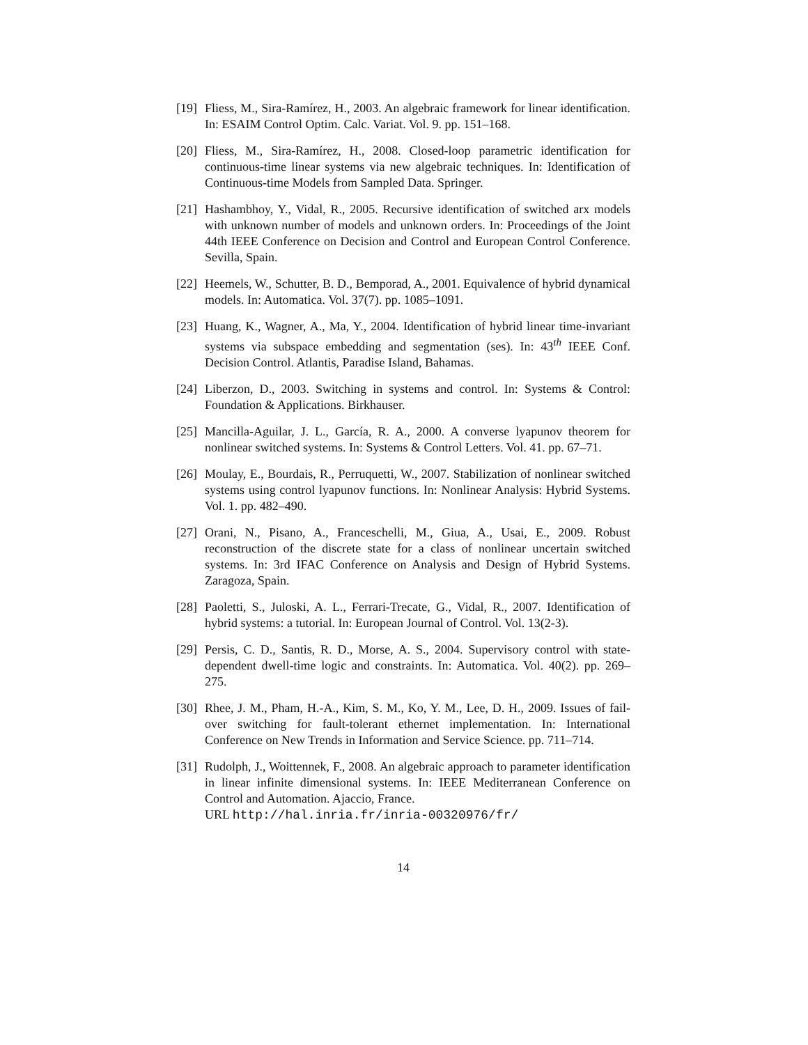[19]
Fliess, M., Sira-Ramírez, H., 2003. An algebraic framework for linear identification. In: ESAIM Control Optim. Calc. Variat. Vol. 9. pp. 151–168.
[20]
Fliess, M., Sira-Ramírez, H., 2008. Closed-loop parametric identification for continuous-time linear systems via new algebraic techniques. In: Identification of Continuous-time Models from Sampled Data. Springer.
[21]
Hashambhoy, Y., Vidal, R., 2005. Recursive identification of switched arx models with unknown number of models and unknown orders. In: Proceedings of the Joint 44th IEEE Conference on Decision and Control and European Control Conference. Sevilla, Spain.
[22]
Heemels, W., Schutter, B. D., Bemporad, A., 2001. Equivalence of hybrid dynamical models. In: Automatica. Vol. 37(7). pp. 1085–1091.
[23]
Huang, K., Wagner, A., Ma, Y., 2004. Identification of hybrid linear time-invariant systems via subspace embedding and segmentation (ses). In: 43<sup>th</sup> IEEE Conf. Decision Control. Atlantis, Paradise Island, Bahamas.
[24]
Liberzon, D., 2003. Switching in systems and control. In: Systems & Control: Foundation & Applications. Birkhauser.
[25]
Mancilla-Aguilar, J. L., García, R. A., 2000. A converse lyapunov theorem for nonlinear switched systems. In: Systems & Control Letters. Vol. 41. pp. 67–71.
[26]
Moulay, E., Bourdais, R., Perruquetti, W., 2007. Stabilization of nonlinear switched systems using control lyapunov functions. In: Nonlinear Analysis: Hybrid Systems. Vol. 1. pp. 482–490.
[27]
Orani, N., Pisano, A., Franceschelli, M., Giua, A., Usai, E., 2009. Robust reconstruction of the discrete state for a class of nonlinear uncertain switched systems. In: 3rd IFAC Conference on Analysis and Design of Hybrid Systems. Zaragoza, Spain.
[28]
Paoletti, S., Juloski, A. L., Ferrari-Trecate, G., Vidal, R., 2007. Identification of hybrid systems: a tutorial. In: European Journal of Control. Vol. 13(2-3).
[29]
Persis, C. D., Santis, R. D., Morse, A. S., 2004. Supervisory control with state-dependent dwell-time logic and constraints. In: Automatica. Vol. 40(2). pp. 269–275.
[30]
Rhee, J. M., Pham, H.-A., Kim, S. M., Ko, Y. M., Lee, D. H., 2009. Issues of fail-over switching for fault-tolerant ethernet implementation. In: International Conference on New Trends in Information and Service Science. pp. 711–714.
[31]
Rudolph, J., Woittennek, F., 2008. An algebraic approach to parameter identification in linear infinite dimensional systems. In: IEEE Mediterranean Conference on Control and Automation. Ajaccio, France.
URL http://hal.inria.fr/inria-00320976/fr/
14